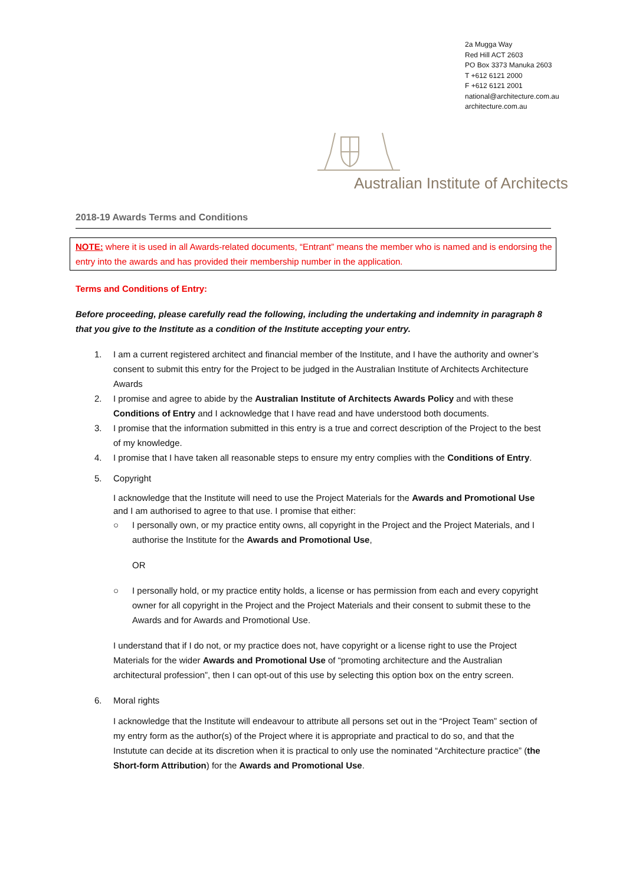2a Mugga Way
Red Hill ACT 2603
PO Box 3373 Manuka 2603
T +612 6121 2000
F +612 6121 2001
national@architecture.com.au
architecture.com.au
Australian Institute of Architects
2018-19 Awards Terms and Conditions
NOTE: where it is used in all Awards-related documents, “Entrant” means the member who is named and is endorsing the entry into the awards and has provided their membership number in the application.
Terms and Conditions of Entry:
Before proceeding, please carefully read the following, including the undertaking and indemnity in paragraph 8 that you give to the Institute as a condition of the Institute accepting your entry.
1. I am a current registered architect and financial member of the Institute, and I have the authority and owner’s consent to submit this entry for the Project to be judged in the Australian Institute of Architects Architecture Awards
2. I promise and agree to abide by the Australian Institute of Architects Awards Policy and with these Conditions of Entry and I acknowledge that I have read and have understood both documents.
3. I promise that the information submitted in this entry is a true and correct description of the Project to the best of my knowledge.
4. I promise that I have taken all reasonable steps to ensure my entry complies with the Conditions of Entry.
5. Copyright
I acknowledge that the Institute will need to use the Project Materials for the Awards and Promotional Use and I am authorised to agree to that use. I promise that either:
○ I personally own, or my practice entity owns, all copyright in the Project and the Project Materials, and I authorise the Institute for the Awards and Promotional Use,
OR
○ I personally hold, or my practice entity holds, a license or has permission from each and every copyright owner for all copyright in the Project and the Project Materials and their consent to submit these to the Awards and for Awards and Promotional Use.
I understand that if I do not, or my practice does not, have copyright or a license right to use the Project Materials for the wider Awards and Promotional Use of “promoting architecture and the Australian architectural profession”, then I can opt-out of this use by selecting this option box on the entry screen.
6. Moral rights
I acknowledge that the Institute will endeavour to attribute all persons set out in the “Project Team” section of my entry form as the author(s) of the Project where it is appropriate and practical to do so, and that the Instutute can decide at its discretion when it is practical to only use the nominated “Architecture practice” (the Short-form Attribution) for the Awards and Promotional Use.